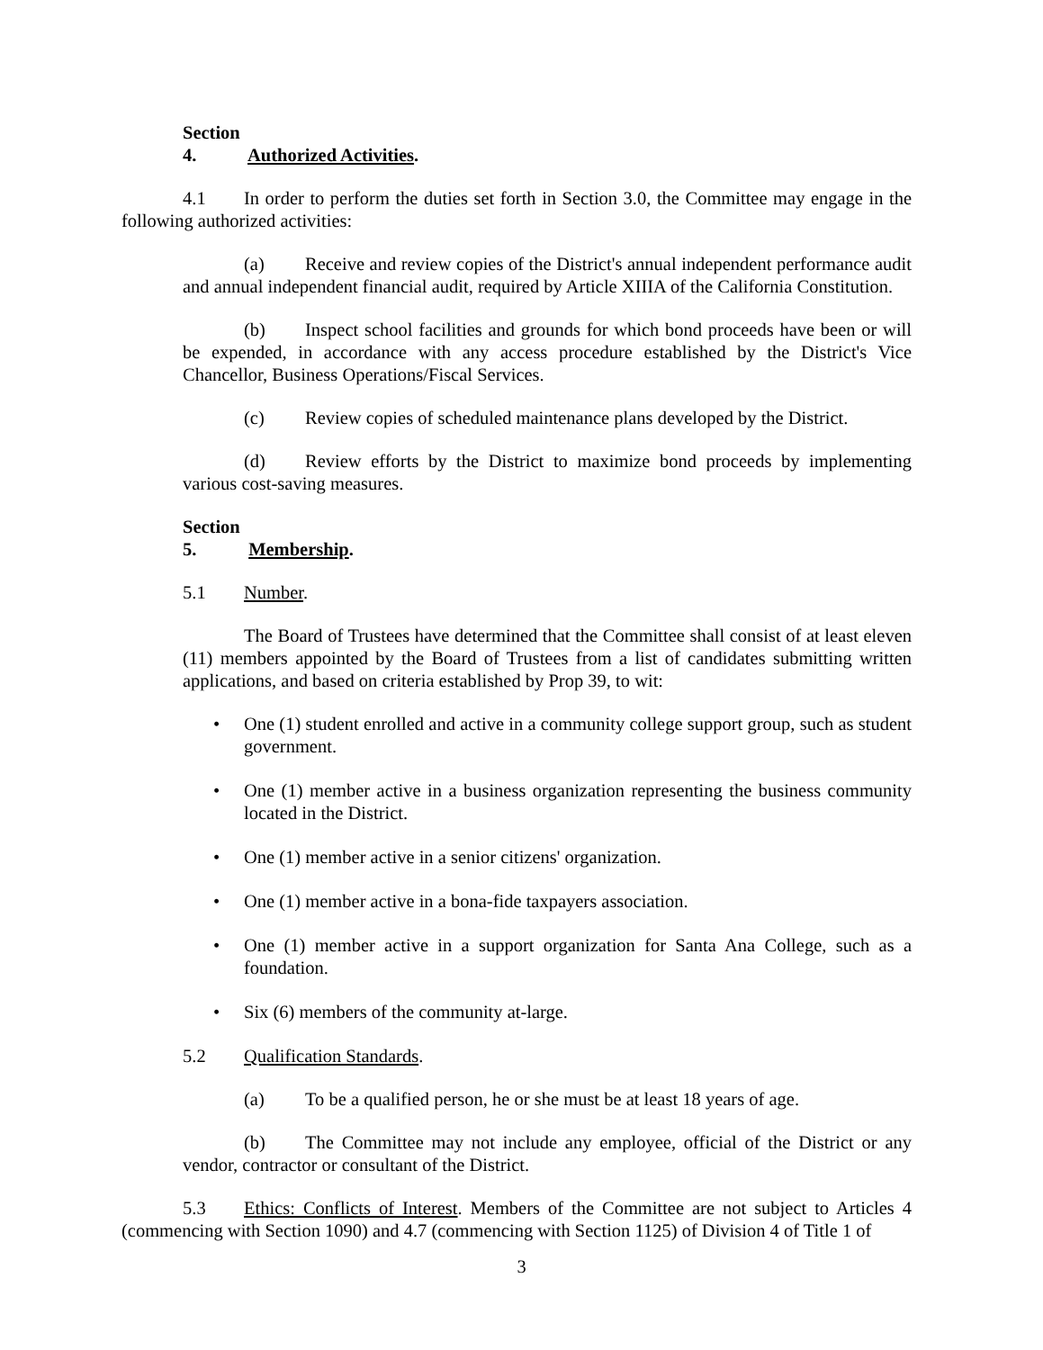Section 4. Authorized Activities.
4.1 In order to perform the duties set forth in Section 3.0, the Committee may engage in the following authorized activities:
(a) Receive and review copies of the District's annual independent performance audit and annual independent financial audit, required by Article XIIIA of the California Constitution.
(b) Inspect school facilities and grounds for which bond proceeds have been or will be expended, in accordance with any access procedure established by the District's Vice Chancellor, Business Operations/Fiscal Services.
(c) Review copies of scheduled maintenance plans developed by the District.
(d) Review efforts by the District to maximize bond proceeds by implementing various cost-saving measures.
Section 5. Membership.
5.1 Number.
The Board of Trustees have determined that the Committee shall consist of at least eleven (11) members appointed by the Board of Trustees from a list of candidates submitting written applications, and based on criteria established by Prop 39, to wit:
• One (1) student enrolled and active in a community college support group, such as student government.
• One (1) member active in a business organization representing the business community located in the District.
• One (1) member active in a senior citizens' organization.
• One (1) member active in a bona-fide taxpayers association.
• One (1) member active in a support organization for Santa Ana College, such as a foundation.
• Six (6) members of the community at-large.
5.2 Qualification Standards.
(a) To be a qualified person, he or she must be at least 18 years of age.
(b) The Committee may not include any employee, official of the District or any vendor, contractor or consultant of the District.
5.3 Ethics: Conflicts of Interest. Members of the Committee are not subject to Articles 4 (commencing with Section 1090) and 4.7 (commencing with Section 1125) of Division 4 of Title 1 of
3